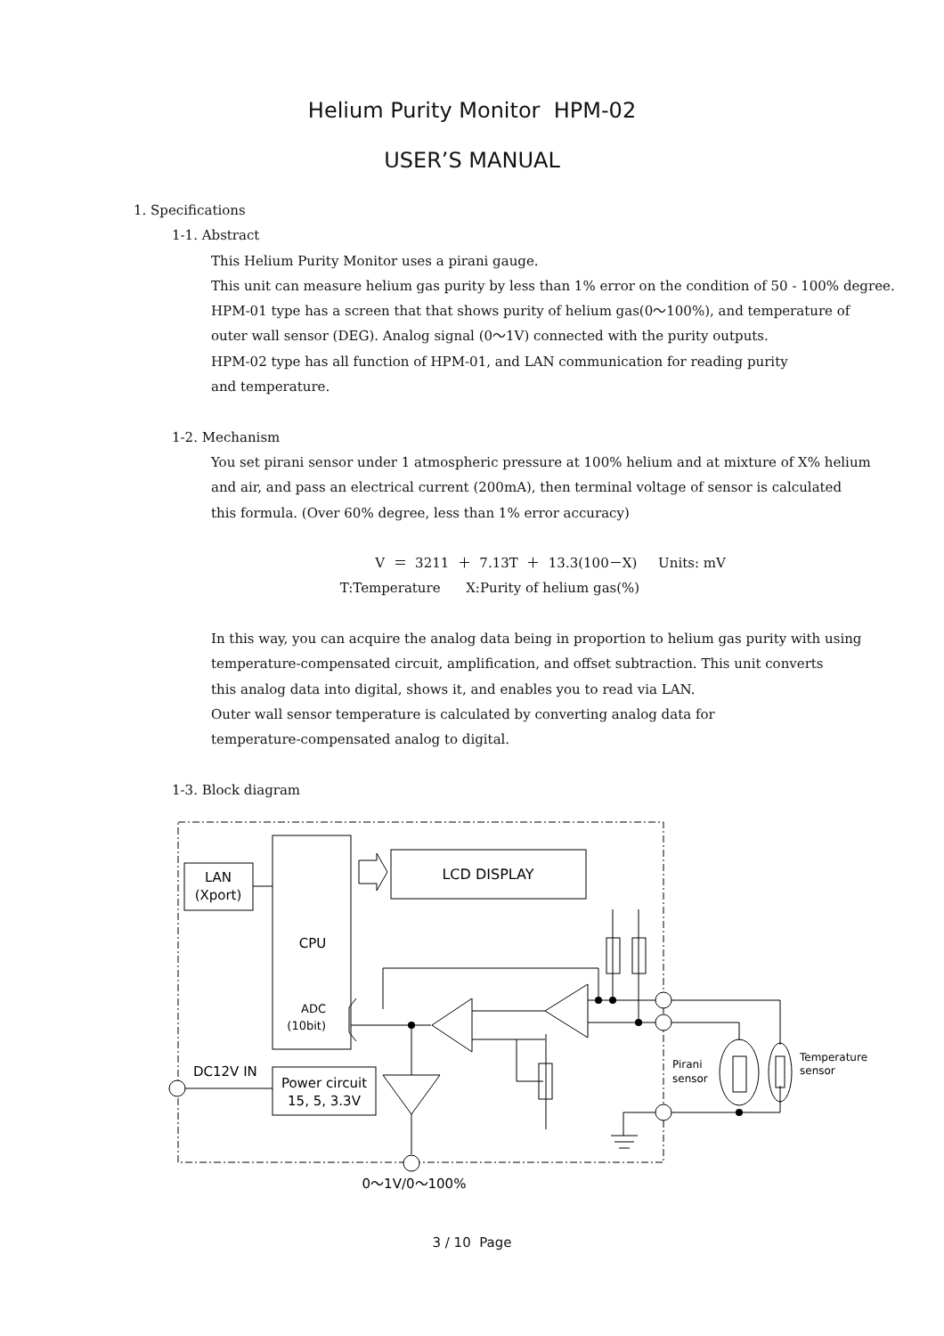Helium Purity Monitor HPM-02
USER’S MANUAL
1. Specifications
1-1. Abstract
This Helium Purity Monitor uses a pirani gauge.
This unit can measure helium gas purity by less than 1% error on the condition of 50 - 100% degree.
HPM-01 type has a screen that that shows purity of helium gas(0～100%), and temperature of
outer wall sensor (DEG). Analog signal (0～1V) connected with the purity outputs.
HPM-02 type has all function of HPM-01, and LAN communication for reading purity
and temperature.
1-2. Mechanism
You set pirani sensor under 1 atmospheric pressure at 100% helium and at mixture of X% helium
and air, and pass an electrical current (200mA), then terminal voltage of sensor is calculated
this formula. (Over 60% degree, less than 1% error accuracy)
V ＝ 3211 ＋ 7.13T ＋ 13.3(100－X) Units: mV
T:Temperature X:Purity of helium gas(%)
In this way, you can acquire the analog data being in proportion to helium gas purity with using
temperature-compensated circuit, amplification, and offset subtraction. This unit converts
this analog data into digital, shows it, and enables you to read via LAN.
Outer wall sensor temperature is calculated by converting analog data for
temperature-compensated analog to digital.
1-3. Block diagram
LAN
(Xport)
CPU
ADC
(10bit)
LCD DISPLAY
Power circuit
15, 5, 3.3V
DC12V IN
Pirani
sensor
Temperature
sensor
0～1V/0～100%
3 / 10 Page